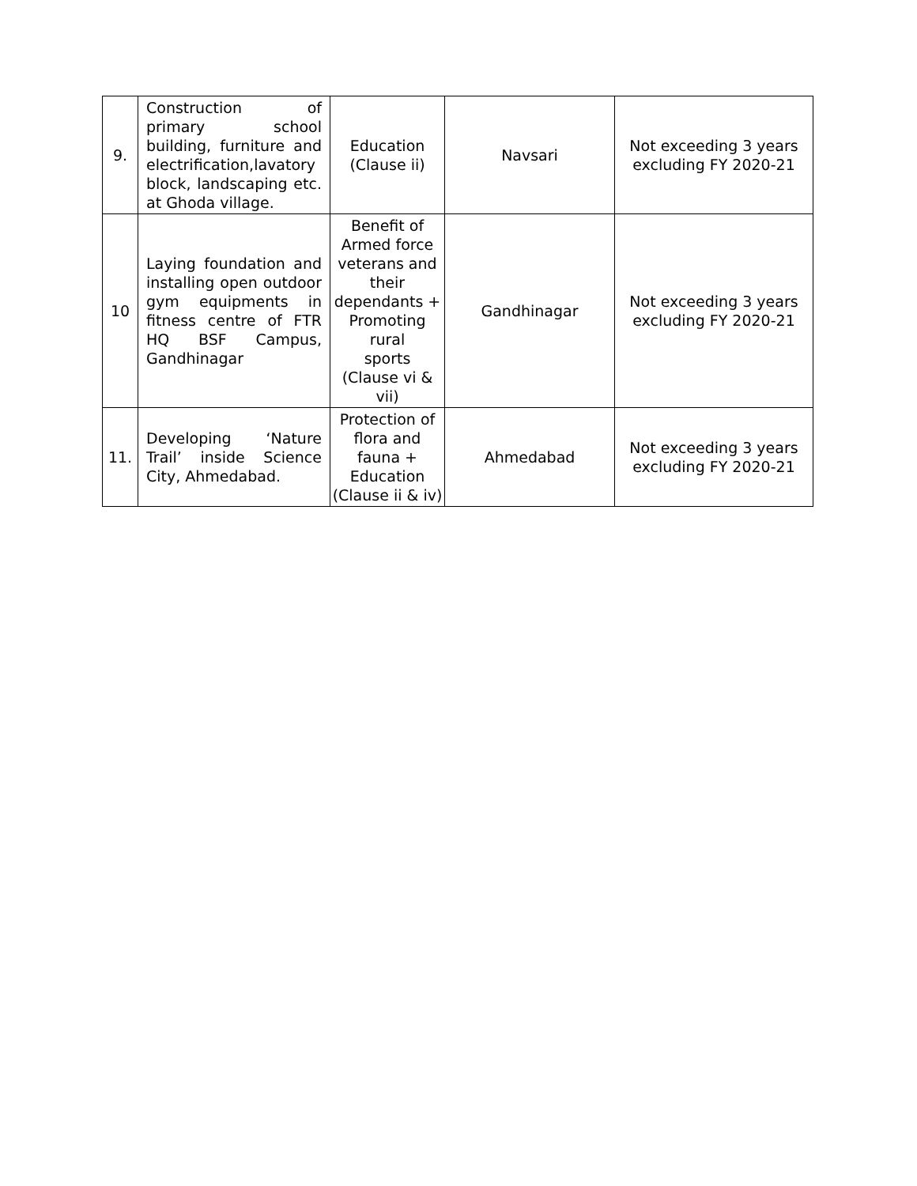| 9. | Construction of primary school building, furniture and electrification,lavatory block, landscaping etc. at Ghoda village. | Education (Clause ii) | Navsari | Not exceeding 3 years excluding FY 2020-21 |
| 10 | Laying foundation and installing open outdoor gym equipments in fitness centre of FTR HQ BSF Campus, Gandhinagar | Benefit of Armed force veterans and their dependants + Promoting rural sports (Clause vi & vii) | Gandhinagar | Not exceeding 3 years excluding FY 2020-21 |
| 11. | Developing ‘Nature Trail’ inside Science City, Ahmedabad. | Protection of flora and fauna + Education (Clause ii & iv) | Ahmedabad | Not exceeding 3 years excluding FY 2020-21 |